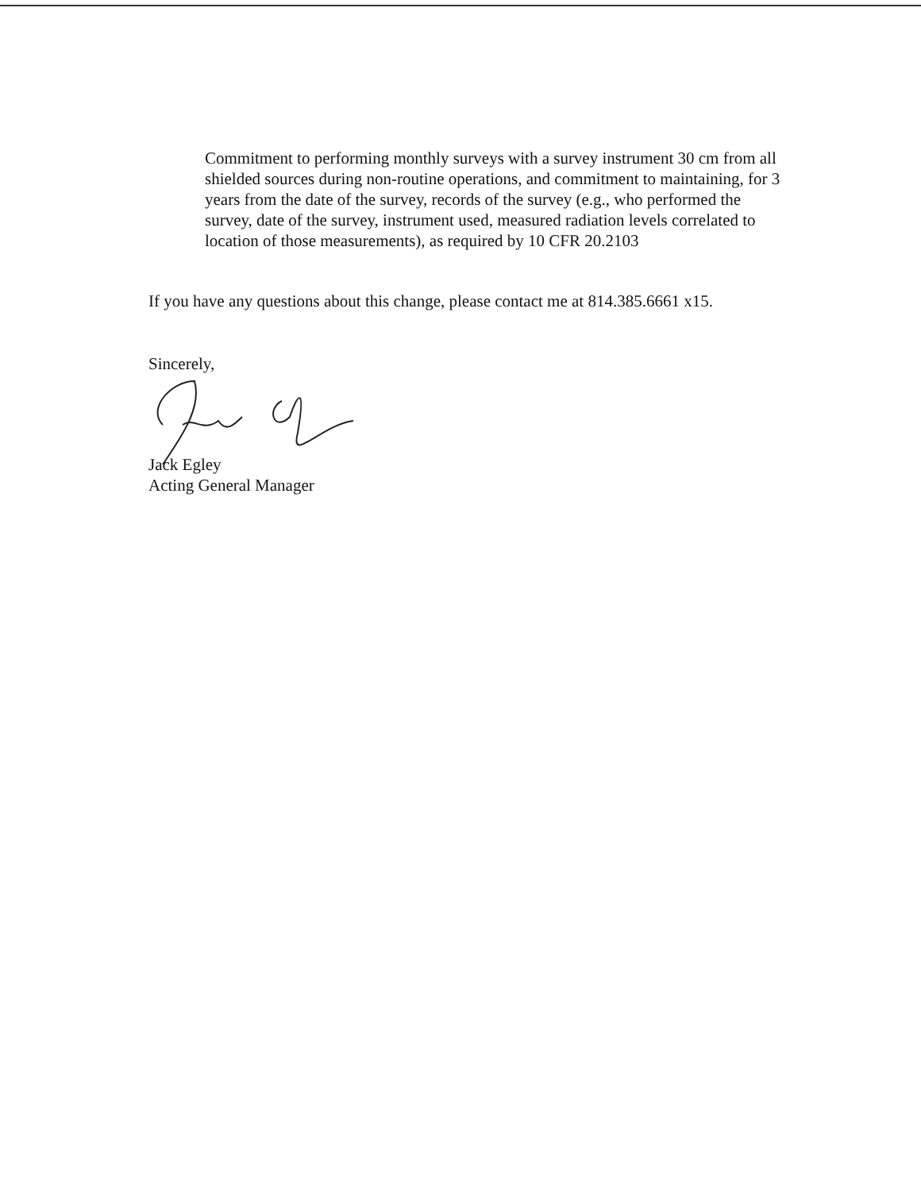Commitment to performing monthly surveys with a survey instrument 30 cm from all shielded sources during non-routine operations, and commitment to maintaining, for 3 years from the date of the survey, records of the survey (e.g., who performed the survey, date of the survey, instrument used, measured radiation levels correlated to location of those measurements), as required by 10 CFR 20.2103
If you have any questions about this change, please contact me at 814.385.6661 x15.
Sincerely,
Jack Egley
Acting General Manager